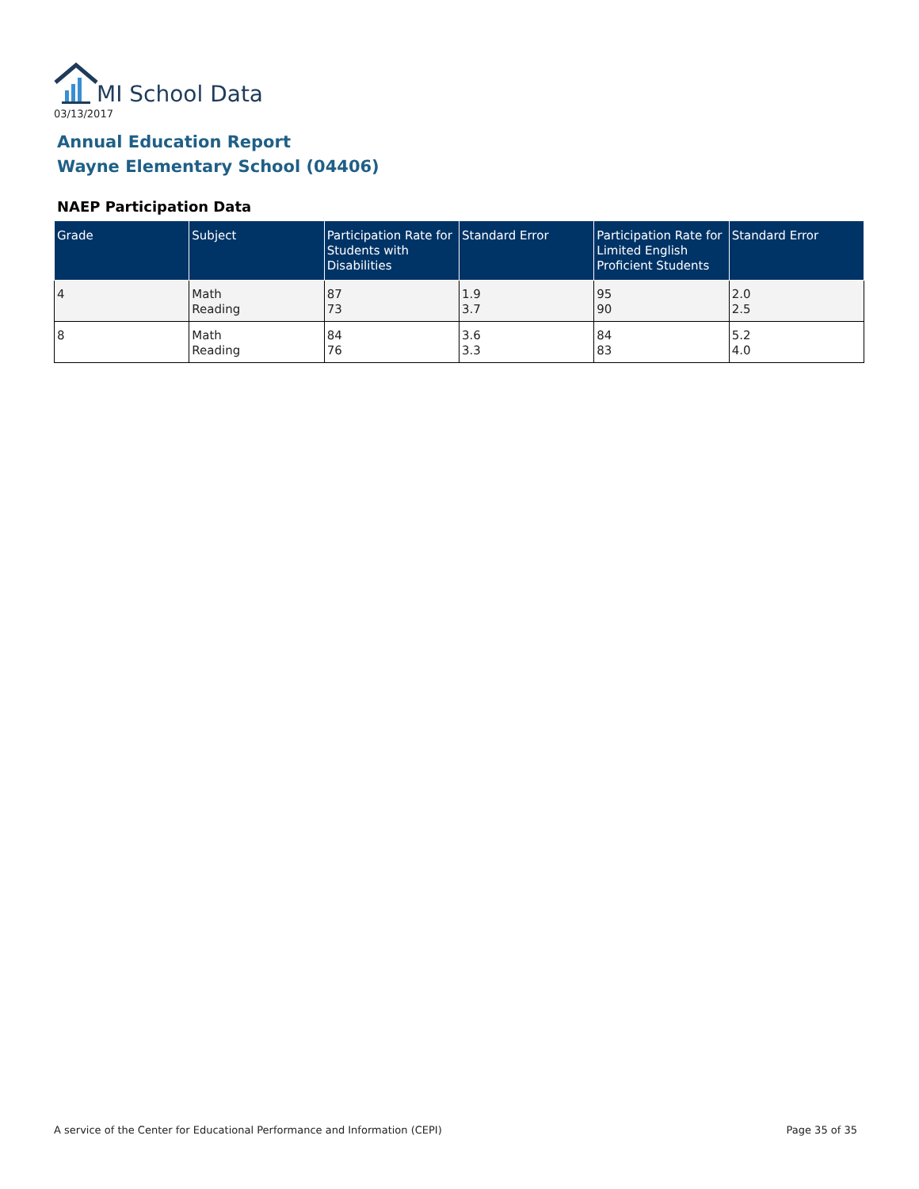MI School Data
03/13/2017
Annual Education Report
Wayne Elementary School (04406)
NAEP Participation Data
| Grade | Subject | Participation Rate for Students with Disabilities | Standard Error | Participation Rate for Limited English Proficient Students | Standard Error |
| --- | --- | --- | --- | --- | --- |
| 4 | Math Reading | 87 73 | 1.9 3.7 | 95 90 | 2.0 2.5 |
| 8 | Math Reading | 84 76 | 3.6 3.3 | 84 83 | 5.2 4.0 |
A service of the Center for Educational Performance and Information (CEPI) Page 35 of 35